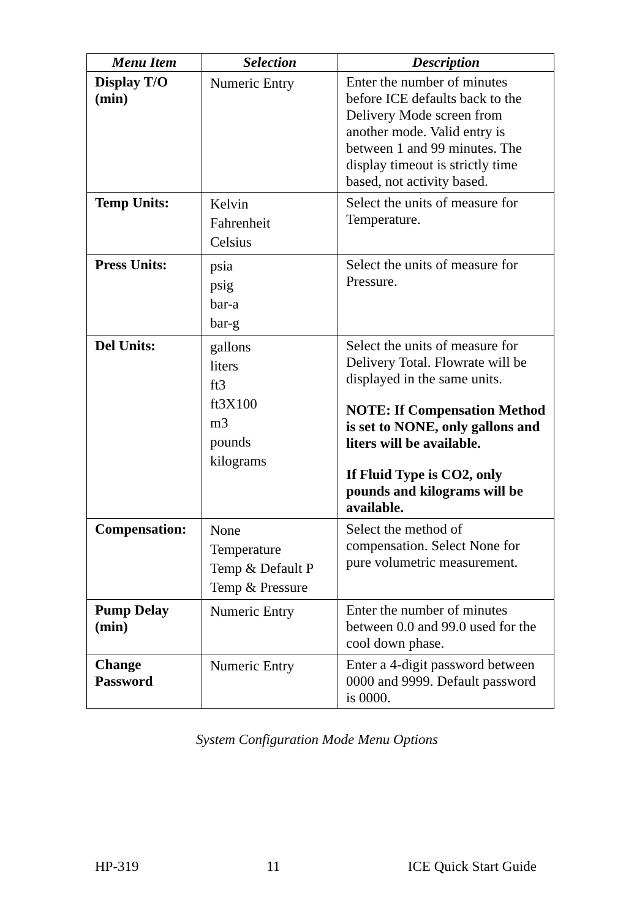| Menu Item | Selection | Description |
| --- | --- | --- |
| Display T/O (min) | Numeric Entry | Enter the number of minutes before ICE defaults back to the Delivery Mode screen from another mode. Valid entry is between 1 and 99 minutes. The display timeout is strictly time based, not activity based. |
| Temp Units: | Kelvin Fahrenheit Celsius | Select the units of measure for Temperature. |
| Press Units: | psia psig bar-a bar-g | Select the units of measure for Pressure. |
| Del Units: | gallons liters ft3 ft3X100 m3 pounds kilograms | Select the units of measure for Delivery Total. Flowrate will be displayed in the same units. NOTE: If Compensation Method is set to NONE, only gallons and liters will be available. If Fluid Type is CO2, only pounds and kilograms will be available. |
| Compensation: | None Temperature Temp & Default P Temp & Pressure | Select the method of compensation. Select None for pure volumetric measurement. |
| Pump Delay (min) | Numeric Entry | Enter the number of minutes between 0.0 and 99.0 used for the cool down phase. |
| Change Password | Numeric Entry | Enter a 4-digit password between 0000 and 9999. Default password is 0000. |
System Configuration Mode Menu Options
HP-319 11 ICE Quick Start Guide